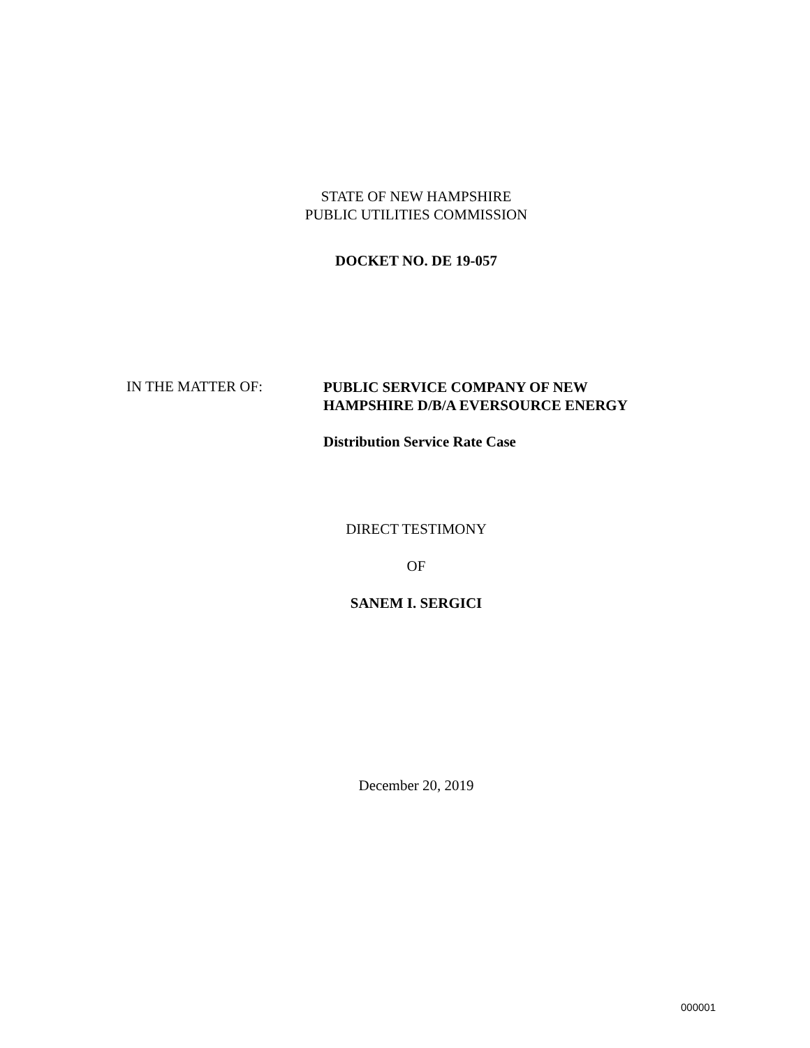STATE OF NEW HAMPSHIRE
PUBLIC UTILITIES COMMISSION
DOCKET NO. DE 19-057
IN THE MATTER OF:
PUBLIC SERVICE COMPANY OF NEW
HAMPSHIRE D/B/A EVERSOURCE ENERGY
Distribution Service Rate Case
DIRECT TESTIMONY
OF
SANEM I. SERGICI
December 20, 2019
000001